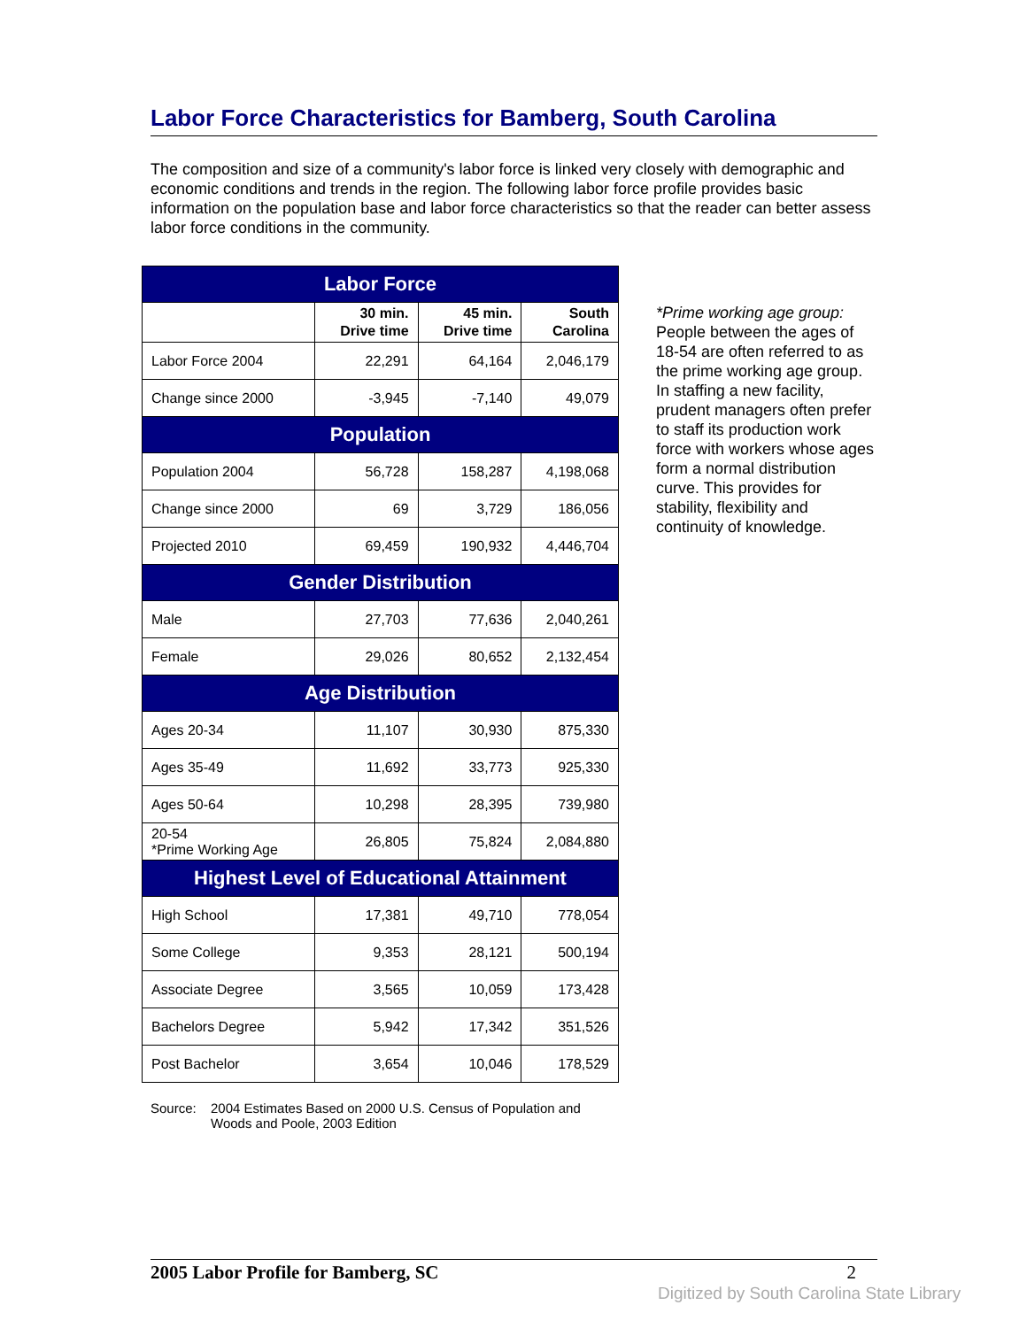Labor Force Characteristics for Bamberg, South Carolina
The composition and size of a community's labor force is linked very closely with demographic and economic conditions and trends in the region. The following labor force profile provides basic information on the population base and labor force characteristics so that the reader can better assess labor force conditions in the community.
| Labor Force | | | |
| --- | --- | --- | --- |
| | 30 min. Drive time | 45 min. Drive time | South Carolina |
| Labor Force 2004 | 22,291 | 64,164 | 2,046,179 |
| Change since 2000 | -3,945 | -7,140 | 49,079 |
| Population | | | |
| Population 2004 | 56,728 | 158,287 | 4,198,068 |
| Change since 2000 | 69 | 3,729 | 186,056 |
| Projected 2010 | 69,459 | 190,932 | 4,446,704 |
| Gender Distribution | | | |
| Male | 27,703 | 77,636 | 2,040,261 |
| Female | 29,026 | 80,652 | 2,132,454 |
| Age Distribution | | | |
| Ages 20-34 | 11,107 | 30,930 | 875,330 |
| Ages 35-49 | 11,692 | 33,773 | 925,330 |
| Ages 50-64 | 10,298 | 28,395 | 739,980 |
| 20-54 *Prime Working Age | 26,805 | 75,824 | 2,084,880 |
| Highest Level of Educational Attainment | | | |
| High School | 17,381 | 49,710 | 778,054 |
| Some College | 9,353 | 28,121 | 500,194 |
| Associate Degree | 3,565 | 10,059 | 173,428 |
| Bachelors Degree | 5,942 | 17,342 | 351,526 |
| Post Bachelor | 3,654 | 10,046 | 178,529 |
Source: 2004 Estimates Based on 2000 U.S. Census of Population and
Woods and Poole, 2003 Edition
*Prime working age group: People between the ages of 18-54 are often referred to as the prime working age group. In staffing a new facility, prudent managers often prefer to staff its production work force with workers whose ages form a normal distribution curve. This provides for stability, flexibility and continuity of knowledge.
2005 Labor Profile for Bamberg, SC 2
Digitized by South Carolina State Library